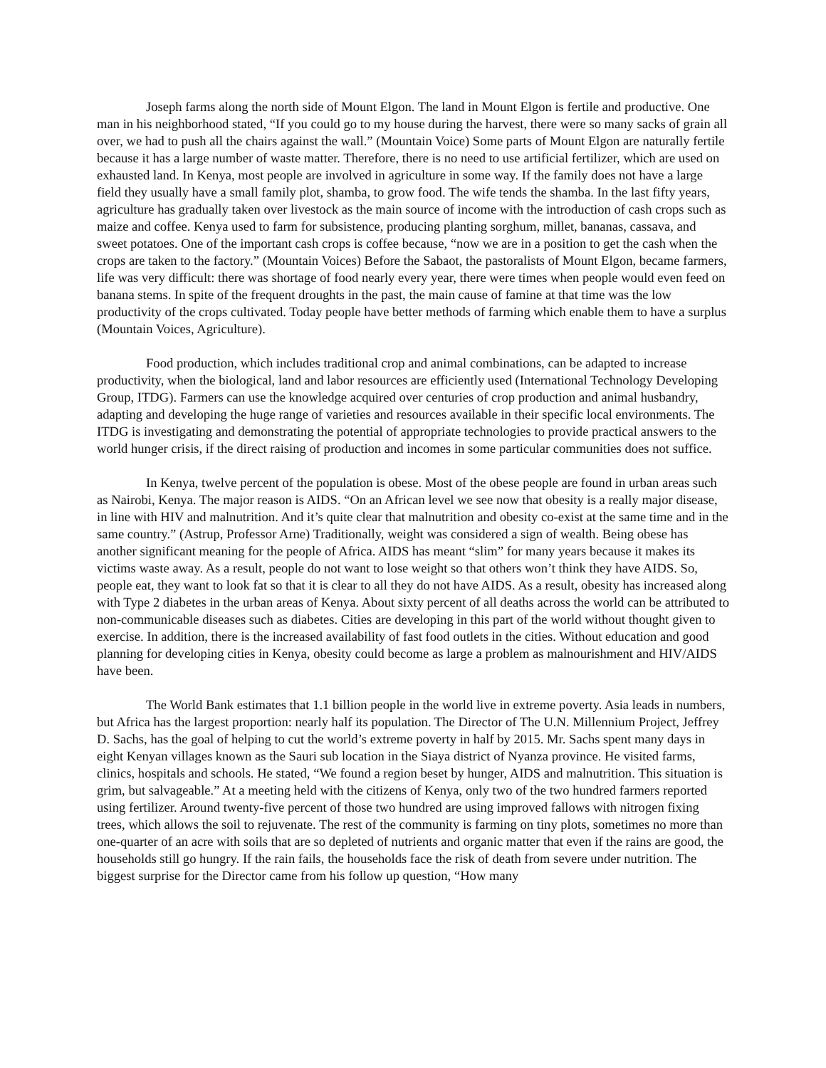Joseph farms along the north side of Mount Elgon. The land in Mount Elgon is fertile and productive. One man in his neighborhood stated, “If you could go to my house during the harvest, there were so many sacks of grain all over, we had to push all the chairs against the wall.” (Mountain Voice) Some parts of Mount Elgon are naturally fertile because it has a large number of waste matter. Therefore, there is no need to use artificial fertilizer, which are used on exhausted land. In Kenya, most people are involved in agriculture in some way. If the family does not have a large field they usually have a small family plot, shamba, to grow food. The wife tends the shamba. In the last fifty years, agriculture has gradually taken over livestock as the main source of income with the introduction of cash crops such as maize and coffee. Kenya used to farm for subsistence, producing planting sorghum, millet, bananas, cassava, and sweet potatoes. One of the important cash crops is coffee because, “now we are in a position to get the cash when the crops are taken to the factory.” (Mountain Voices) Before the Sabaot, the pastoralists of Mount Elgon, became farmers, life was very difficult: there was shortage of food nearly every year, there were times when people would even feed on banana stems. In spite of the frequent droughts in the past, the main cause of famine at that time was the low productivity of the crops cultivated. Today people have better methods of farming which enable them to have a surplus (Mountain Voices, Agriculture).
Food production, which includes traditional crop and animal combinations, can be adapted to increase productivity, when the biological, land and labor resources are efficiently used (International Technology Developing Group, ITDG). Farmers can use the knowledge acquired over centuries of crop production and animal husbandry, adapting and developing the huge range of varieties and resources available in their specific local environments. The ITDG is investigating and demonstrating the potential of appropriate technologies to provide practical answers to the world hunger crisis, if the direct raising of production and incomes in some particular communities does not suffice.
In Kenya, twelve percent of the population is obese. Most of the obese people are found in urban areas such as Nairobi, Kenya. The major reason is AIDS. “On an African level we see now that obesity is a really major disease, in line with HIV and malnutrition. And it’s quite clear that malnutrition and obesity co-exist at the same time and in the same country.” (Astrup, Professor Arne) Traditionally, weight was considered a sign of wealth. Being obese has another significant meaning for the people of Africa. AIDS has meant “slim” for many years because it makes its victims waste away. As a result, people do not want to lose weight so that others won’t think they have AIDS. So, people eat, they want to look fat so that it is clear to all they do not have AIDS. As a result, obesity has increased along with Type 2 diabetes in the urban areas of Kenya. About sixty percent of all deaths across the world can be attributed to non-communicable diseases such as diabetes. Cities are developing in this part of the world without thought given to exercise. In addition, there is the increased availability of fast food outlets in the cities. Without education and good planning for developing cities in Kenya, obesity could become as large a problem as malnourishment and HIV/AIDS have been.
The World Bank estimates that 1.1 billion people in the world live in extreme poverty. Asia leads in numbers, but Africa has the largest proportion: nearly half its population. The Director of The U.N. Millennium Project, Jeffrey D. Sachs, has the goal of helping to cut the world’s extreme poverty in half by 2015. Mr. Sachs spent many days in eight Kenyan villages known as the Sauri sub location in the Siaya district of Nyanza province. He visited farms, clinics, hospitals and schools. He stated, “We found a region beset by hunger, AIDS and malnutrition. This situation is grim, but salvageable.” At a meeting held with the citizens of Kenya, only two of the two hundred farmers reported using fertilizer. Around twenty-five percent of those two hundred are using improved fallows with nitrogen fixing trees, which allows the soil to rejuvenate. The rest of the community is farming on tiny plots, sometimes no more than one-quarter of an acre with soils that are so depleted of nutrients and organic matter that even if the rains are good, the households still go hungry. If the rain fails, the households face the risk of death from severe under nutrition. The biggest surprise for the Director came from his follow up question, “How many